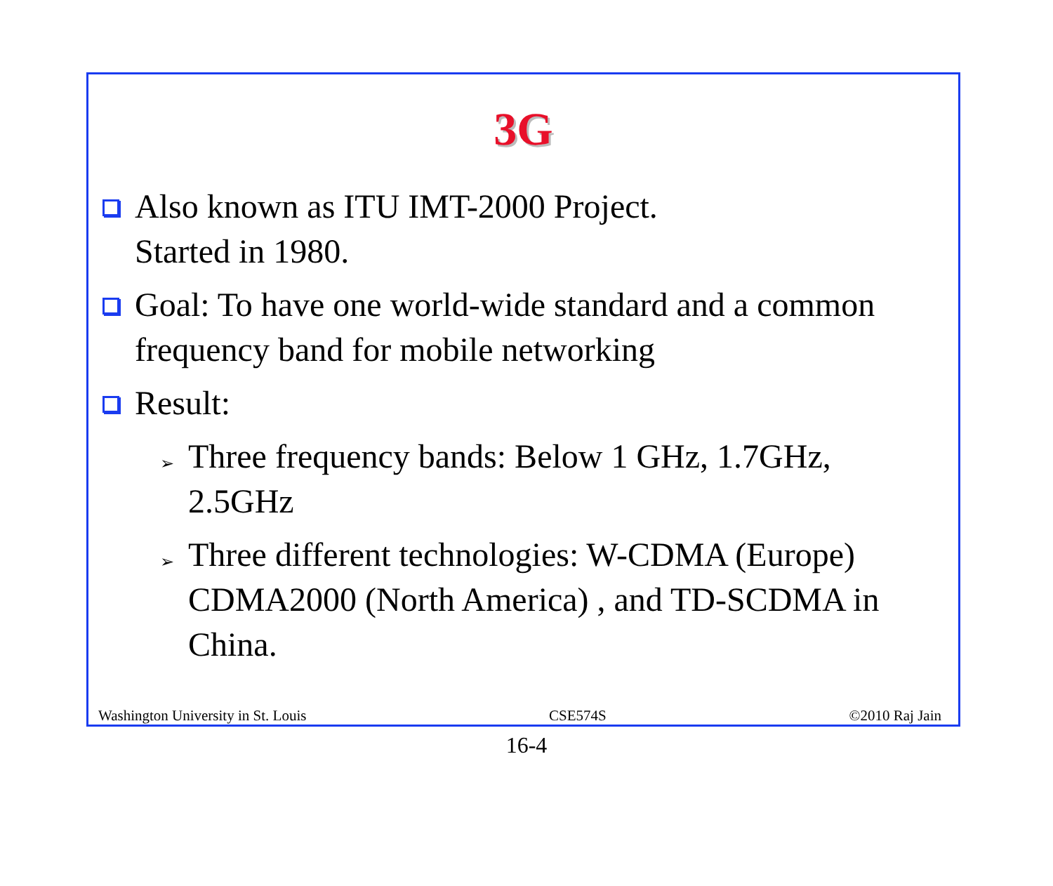3G
Also known as ITU IMT-2000 Project.
Started in 1980.
Goal: To have one world-wide standard and a common frequency band for mobile networking
Result:
➢
Three frequency bands: Below 1 GHz, 1.7GHz, 2.5GHz
➢
Three different technologies: W-CDMA (Europe) CDMA2000 (North America) , and TD-SCDMA in China.
Washington University in St. Louis CSE574S ©2010 Raj Jain
16-4